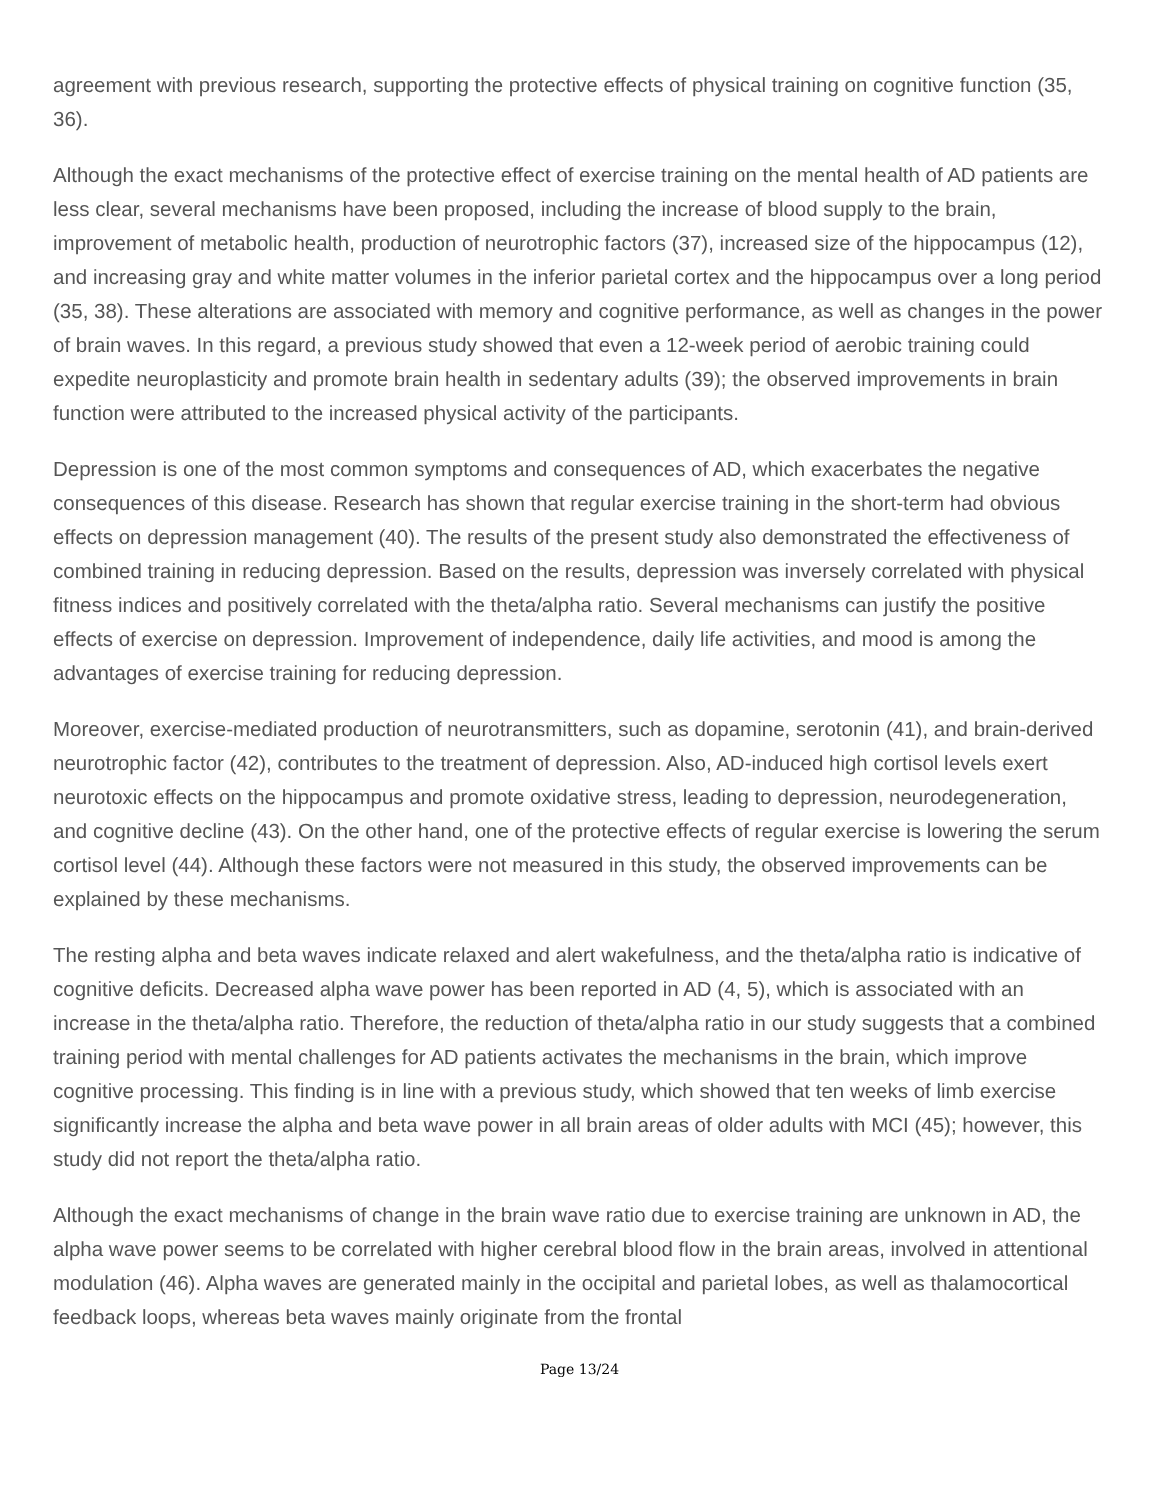agreement with previous research, supporting the protective effects of physical training on cognitive function (35, 36).
Although the exact mechanisms of the protective effect of exercise training on the mental health of AD patients are less clear, several mechanisms have been proposed, including the increase of blood supply to the brain, improvement of metabolic health, production of neurotrophic factors (37), increased size of the hippocampus (12), and increasing gray and white matter volumes in the inferior parietal cortex and the hippocampus over a long period (35, 38). These alterations are associated with memory and cognitive performance, as well as changes in the power of brain waves. In this regard, a previous study showed that even a 12-week period of aerobic training could expedite neuroplasticity and promote brain health in sedentary adults (39); the observed improvements in brain function were attributed to the increased physical activity of the participants.
Depression is one of the most common symptoms and consequences of AD, which exacerbates the negative consequences of this disease. Research has shown that regular exercise training in the short-term had obvious effects on depression management (40). The results of the present study also demonstrated the effectiveness of combined training in reducing depression. Based on the results, depression was inversely correlated with physical fitness indices and positively correlated with the theta/alpha ratio. Several mechanisms can justify the positive effects of exercise on depression. Improvement of independence, daily life activities, and mood is among the advantages of exercise training for reducing depression.
Moreover, exercise-mediated production of neurotransmitters, such as dopamine, serotonin (41), and brain-derived neurotrophic factor (42), contributes to the treatment of depression. Also, AD-induced high cortisol levels exert neurotoxic effects on the hippocampus and promote oxidative stress, leading to depression, neurodegeneration, and cognitive decline (43). On the other hand, one of the protective effects of regular exercise is lowering the serum cortisol level (44). Although these factors were not measured in this study, the observed improvements can be explained by these mechanisms.
The resting alpha and beta waves indicate relaxed and alert wakefulness, and the theta/alpha ratio is indicative of cognitive deficits. Decreased alpha wave power has been reported in AD (4, 5), which is associated with an increase in the theta/alpha ratio. Therefore, the reduction of theta/alpha ratio in our study suggests that a combined training period with mental challenges for AD patients activates the mechanisms in the brain, which improve cognitive processing. This finding is in line with a previous study, which showed that ten weeks of limb exercise significantly increase the alpha and beta wave power in all brain areas of older adults with MCI (45); however, this study did not report the theta/alpha ratio.
Although the exact mechanisms of change in the brain wave ratio due to exercise training are unknown in AD, the alpha wave power seems to be correlated with higher cerebral blood flow in the brain areas, involved in attentional modulation (46). Alpha waves are generated mainly in the occipital and parietal lobes, as well as thalamocortical feedback loops, whereas beta waves mainly originate from the frontal
Page 13/24